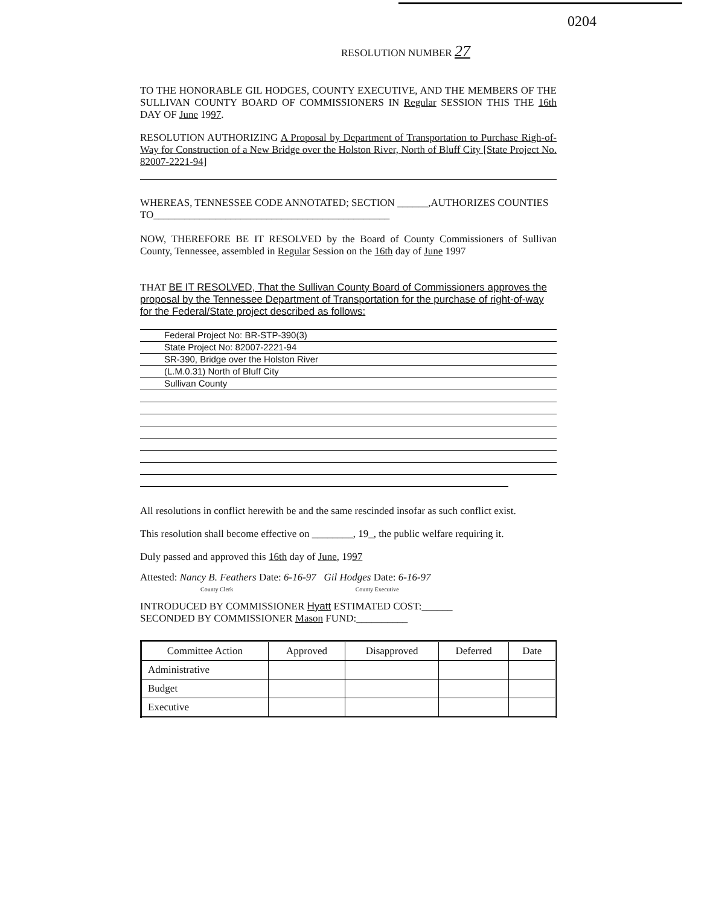0204
RESOLUTION NUMBER 27
TO THE HONORABLE GIL HODGES, COUNTY EXECUTIVE, AND THE MEMBERS OF THE SULLIVAN COUNTY BOARD OF COMMISSIONERS IN Regular SESSION THIS THE 16th DAY OF June 1997.
RESOLUTION AUTHORIZING A Proposal by Department of Transportation to Purchase Righ-of-Way for Construction of a New Bridge over the Holston River, North of Bluff City [State Project No. 82007-2221-94]
WHEREAS, TENNESSEE CODE ANNOTATED; SECTION ______,AUTHORIZES COUNTIES TO______________________________________________
NOW, THEREFORE BE IT RESOLVED by the Board of County Commissioners of Sullivan County, Tennessee, assembled in Regular Session on the 16th day of June 1997
THAT BE IT RESOLVED, That the Sullivan County Board of Commissioners approves the proposal by the Tennessee Department of Transportation for the purchase of right-of-way for the Federal/State project described as follows:
Federal Project No: BR-STP-390(3)
State Project No: 82007-2221-94
SR-390, Bridge over the Holston River
(L.M.0.31) North of Bluff City
Sullivan County
All resolutions in conflict herewith be and the same rescinded insofar as such conflict exist.
This resolution shall become effective on ________, 19_, the public welfare requiring it.
Duly passed and approved this 16th day of June, 1997
Attested: Nancy B. Feathers Date: 6-16-97 Gil Hodges Date: 6-16-97
County Clerk County Executive
INTRODUCED BY COMMISSIONER Hyatt ESTIMATED COST:______
SECONDED BY COMMISSIONER Mason FUND:__________
| Committee Action | Approved | Disapproved | Deferred | Date |
| --- | --- | --- | --- | --- |
| Administrative | | | | |
| Budget | | | | |
| Executive | | | | |